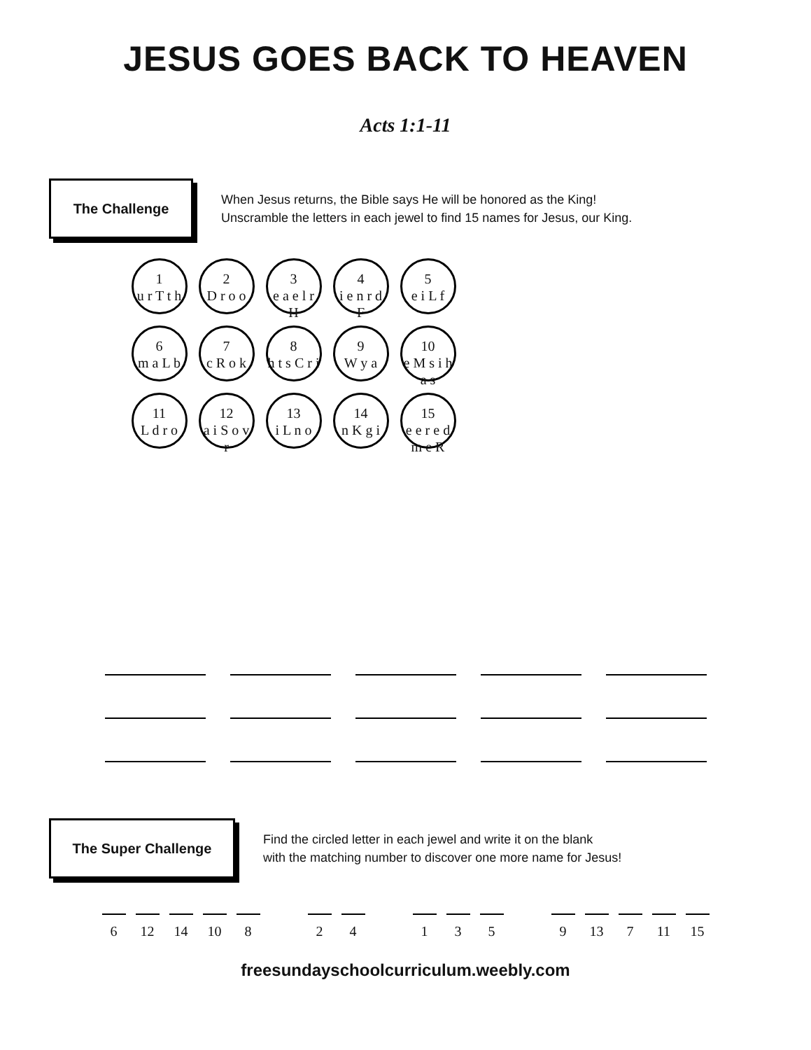JESUS GOES BACK TO HEAVEN
Acts 1:1-11
The Challenge
When Jesus returns, the Bible says He will be honored as the King!
Unscramble the letters in each jewel to find 15 names for Jesus, our King.
1
u r T t h
2
D r o o
3
e a e l r H
4
i e n r d F
5
e i L f
6
m a L b
7
c R o k
8
h t s C r i
9
W y a
10
e M s i h a s
11
L d r o
12
a i S o v r
13
i L n o
14
n K g i
15
e e r e d m e R
The Super Challenge
Find the circled letter in each jewel and write it on the blank
with the matching number to discover one more name for Jesus!
6 12 14 10 8 2 4 1 3 5 9 13 7 11 15
freesundayschoolcurriculum.weebly.com